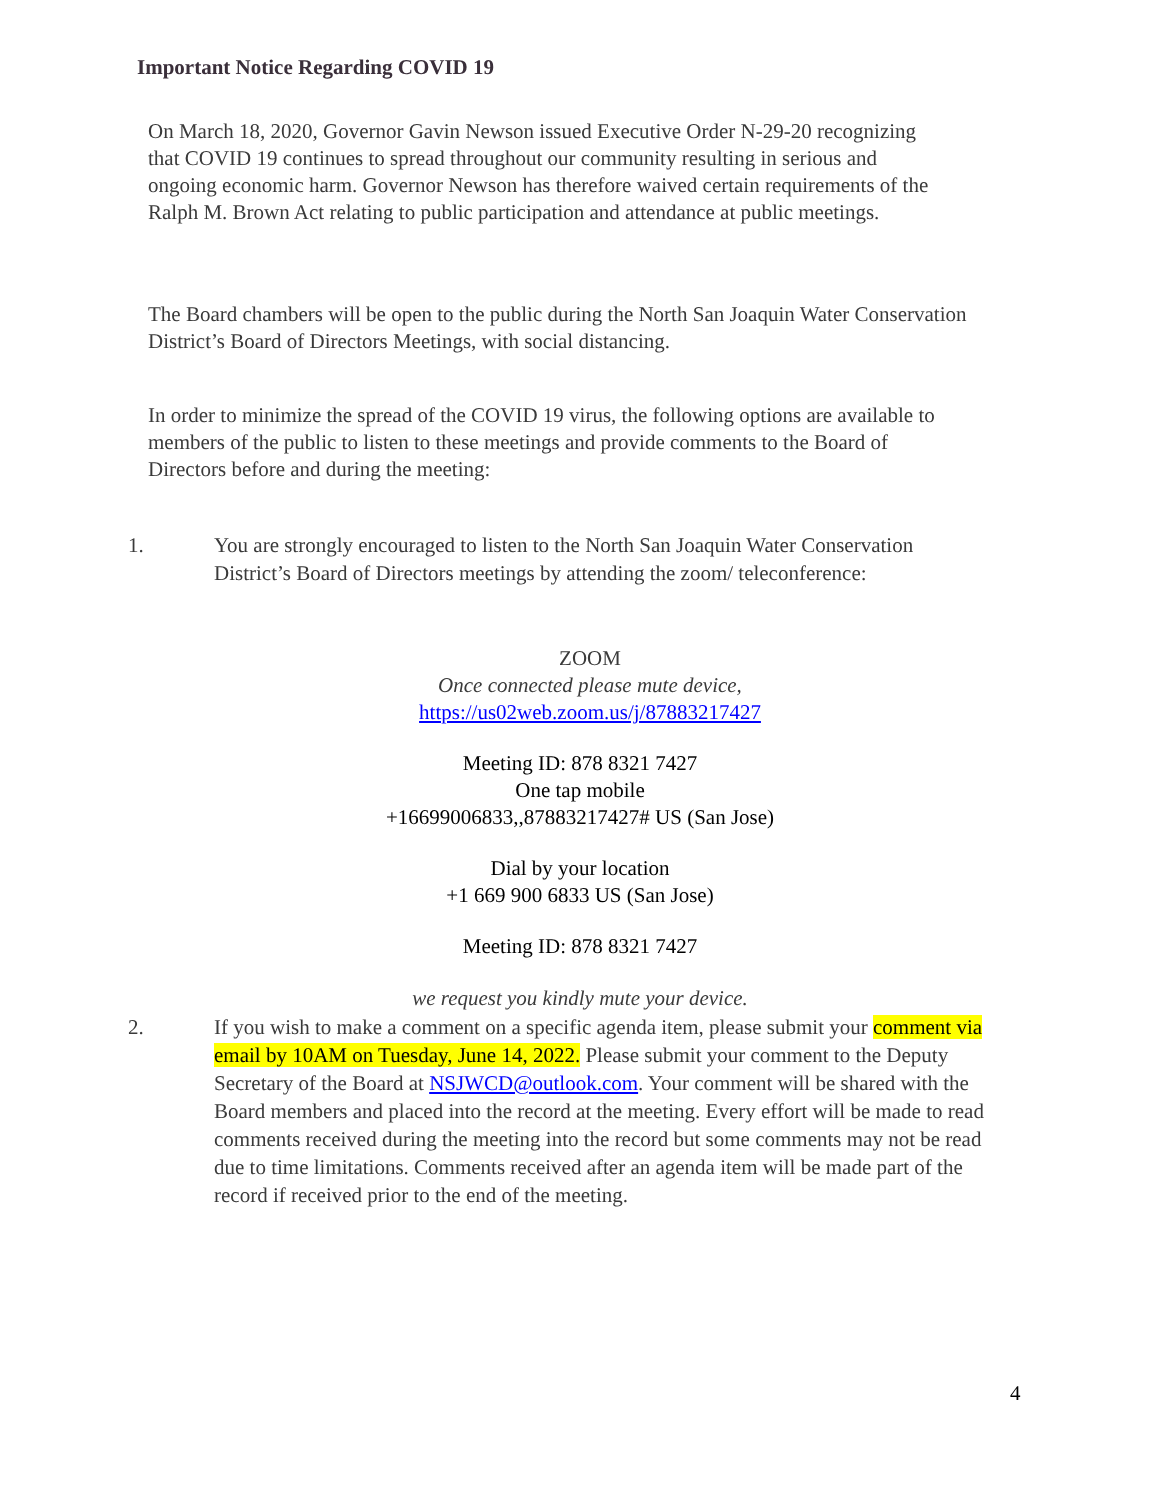Important Notice Regarding COVID 19
On March 18, 2020, Governor Gavin Newson issued Executive Order N-29-20 recognizing that COVID 19 continues to spread throughout our community resulting in serious and ongoing economic harm. Governor Newson has therefore waived certain requirements of the Ralph M. Brown Act relating to public participation and attendance at public meetings.
The Board chambers will be open to the public during the North San Joaquin Water Conservation District’s Board of Directors Meetings, with social distancing.
In order to minimize the spread of the COVID 19 virus, the following options are available to members of the public to listen to these meetings and provide comments to the Board of Directors before and during the meeting:
1. You are strongly encouraged to listen to the North San Joaquin Water Conservation District’s Board of Directors meetings by attending the zoom/ teleconference:
ZOOM
Once connected please mute device,
https://us02web.zoom.us/j/87883217427
Meeting ID: 878 8321 7427
One tap mobile
+16699006833,,87883217427# US (San Jose)
Dial by your location
+1 669 900 6833 US (San Jose)
Meeting ID: 878 8321 7427
we request you kindly mute your device.
2. If you wish to make a comment on a specific agenda item, please submit your comment via email by 10AM on Tuesday, June 14, 2022. Please submit your comment to the Deputy Secretary of the Board at NSJWCD@outlook.com. Your comment will be shared with the Board members and placed into the record at the meeting. Every effort will be made to read comments received during the meeting into the record but some comments may not be read due to time limitations. Comments received after an agenda item will be made part of the record if received prior to the end of the meeting.
4